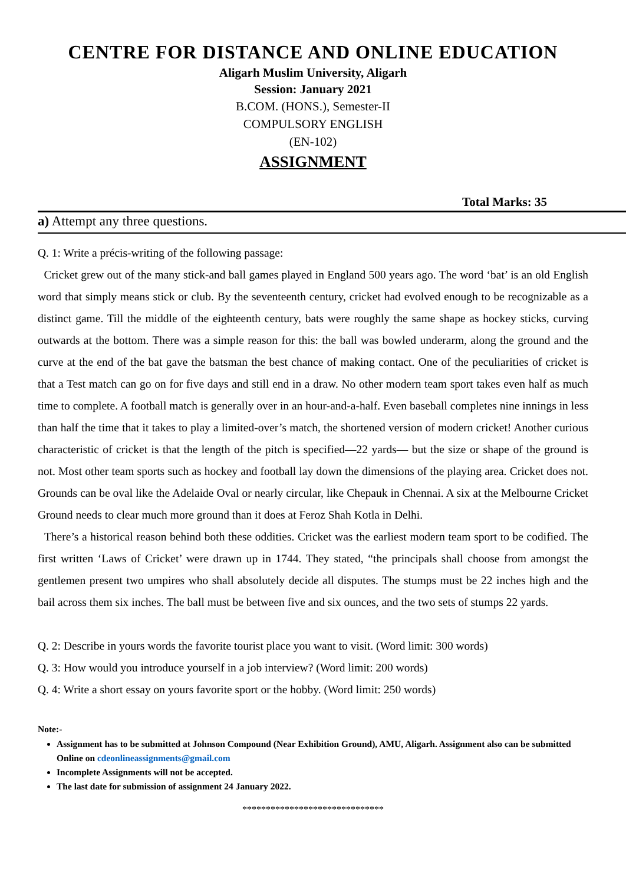CENTRE FOR DISTANCE AND ONLINE EDUCATION
Aligarh Muslim University, Aligarh
Session: January 2021
B.COM. (HONS.), Semester-II
COMPULSORY ENGLISH
(EN-102)
ASSIGNMENT
Total Marks: 35
a) Attempt any three questions.
Q. 1: Write a précis-writing of the following passage:
Cricket grew out of the many stick-and ball games played in England 500 years ago. The word ‘bat’ is an old English word that simply means stick or club. By the seventeenth century, cricket had evolved enough to be recognizable as a distinct game. Till the middle of the eighteenth century, bats were roughly the same shape as hockey sticks, curving outwards at the bottom. There was a simple reason for this: the ball was bowled underarm, along the ground and the curve at the end of the bat gave the batsman the best chance of making contact. One of the peculiarities of cricket is that a Test match can go on for five days and still end in a draw. No other modern team sport takes even half as much time to complete. A football match is generally over in an hour-and-a-half. Even baseball completes nine innings in less than half the time that it takes to play a limited-over’s match, the shortened version of modern cricket! Another curious characteristic of cricket is that the length of the pitch is specified—22 yards— but the size or shape of the ground is not. Most other team sports such as hockey and football lay down the dimensions of the playing area. Cricket does not. Grounds can be oval like the Adelaide Oval or nearly circular, like Chepauk in Chennai. A six at the Melbourne Cricket Ground needs to clear much more ground than it does at Feroz Shah Kotla in Delhi.
There’s a historical reason behind both these oddities. Cricket was the earliest modern team sport to be codified. The first written ‘Laws of Cricket’ were drawn up in 1744. They stated, “the principals shall choose from amongst the gentlemen present two umpires who shall absolutely decide all disputes. The stumps must be 22 inches high and the bail across them six inches. The ball must be between five and six ounces, and the two sets of stumps 22 yards.
Q. 2: Describe in yours words the favorite tourist place you want to visit. (Word limit: 300 words)
Q. 3: How would you introduce yourself in a job interview? (Word limit: 200 words)
Q. 4: Write a short essay on yours favorite sport or the hobby. (Word limit: 250 words)
Note:-
Assignment has to be submitted at Johnson Compound (Near Exhibition Ground), AMU, Aligarh. Assignment also can be submitted Online on cdeonlineassignments@gmail.com
Incomplete Assignments will not be accepted.
The last date for submission of assignment 24 January 2022.
******************************